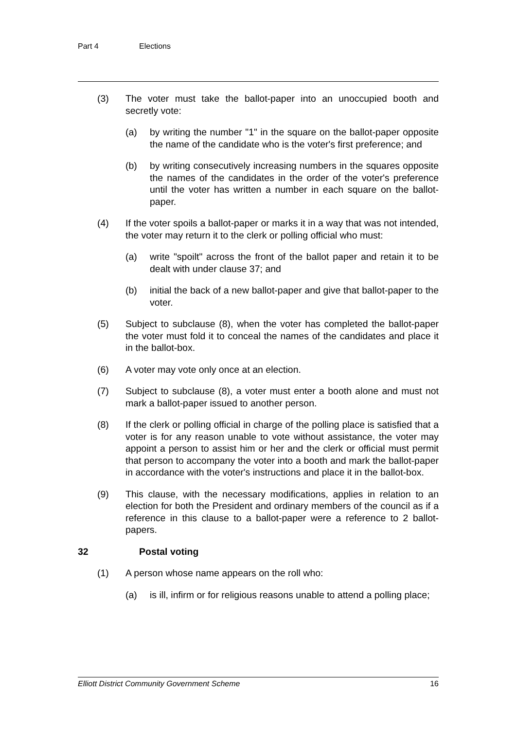Part 4 Elections
(3) The voter must take the ballot-paper into an unoccupied booth and secretly vote:
(a) by writing the number "1" in the square on the ballot-paper opposite the name of the candidate who is the voter's first preference; and
(b) by writing consecutively increasing numbers in the squares opposite the names of the candidates in the order of the voter's preference until the voter has written a number in each square on the ballot-paper.
(4) If the voter spoils a ballot-paper or marks it in a way that was not intended, the voter may return it to the clerk or polling official who must:
(a) write "spoilt" across the front of the ballot paper and retain it to be dealt with under clause 37; and
(b) initial the back of a new ballot-paper and give that ballot-paper to the voter.
(5) Subject to subclause (8), when the voter has completed the ballot-paper the voter must fold it to conceal the names of the candidates and place it in the ballot-box.
(6) A voter may vote only once at an election.
(7) Subject to subclause (8), a voter must enter a booth alone and must not mark a ballot-paper issued to another person.
(8) If the clerk or polling official in charge of the polling place is satisfied that a voter is for any reason unable to vote without assistance, the voter may appoint a person to assist him or her and the clerk or official must permit that person to accompany the voter into a booth and mark the ballot-paper in accordance with the voter's instructions and place it in the ballot-box.
(9) This clause, with the necessary modifications, applies in relation to an election for both the President and ordinary members of the council as if a reference in this clause to a ballot-paper were a reference to 2 ballot-papers.
32 Postal voting
(1) A person whose name appears on the roll who:
(a) is ill, infirm or for religious reasons unable to attend a polling place;
Elliott District Community Government Scheme 16